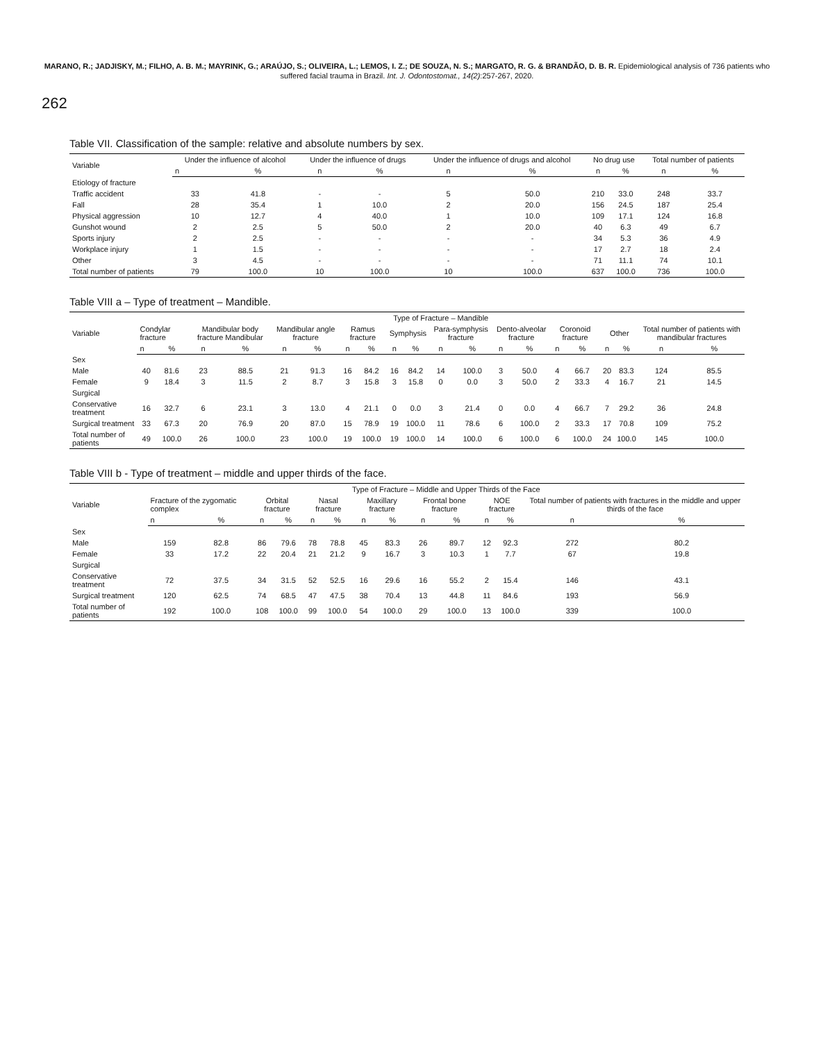MARANO, R.; JADJISKY, M.; FILHO, A. B. M.; MAYRINK, G.; ARAÚJO, S.; OLIVEIRA, L.; LEMOS, I. Z.; DE SOUZA, N. S.; MARGATO, R. G. & BRANDÃO, D. B. R. Epidemiological analysis of 736 patients who suffered facial trauma in Brazil. Int. J. Odontostomat., 14(2):257-267, 2020.
262
Table VII. Classification of the sample: relative and absolute numbers by sex.
| Variable | Under the influence of alcohol | | Under the influence of drugs | | Under the influence of drugs and alcohol | | No drug use | | Total number of patients | |
| --- | --- | --- | --- | --- | --- | --- | --- | --- | --- | --- |
| | n | % | n | % | n | % | n | % | n | % |
| Etiology of fracture | | | | | | | | | | |
| Traffic accident | 33 | 41.8 | - | - | 5 | 50.0 | 210 | 33.0 | 248 | 33.7 |
| Fall | 28 | 35.4 | 1 | 10.0 | 2 | 20.0 | 156 | 24.5 | 187 | 25.4 |
| Physical aggression | 10 | 12.7 | 4 | 40.0 | 1 | 10.0 | 109 | 17.1 | 124 | 16.8 |
| Gunshot wound | 2 | 2.5 | 5 | 50.0 | 2 | 20.0 | 40 | 6.3 | 49 | 6.7 |
| Sports injury | 2 | 2.5 | - | - | - | - | 34 | 5.3 | 36 | 4.9 |
| Workplace injury | 1 | 1.5 | - | - | - | - | 17 | 2.7 | 18 | 2.4 |
| Other | 3 | 4.5 | - | - | - | - | 71 | 11.1 | 74 | 10.1 |
| Total number of patients | 79 | 100.0 | 10 | 100.0 | 10 | 100.0 | 637 | 100.0 | 736 | 100.0 |
Table VIII a – Type of treatment – Mandible.
| Variable | Type of Fracture – Mandible | | | | | | | | | | | | | | | | | | | |
| --- | --- | --- | --- | --- | --- | --- | --- | --- | --- | --- | --- | --- | --- | --- | --- | --- | --- | --- | --- | --- |
| | Condylar fracture | | Mandibular body fracture Mandibular | | Mandibular angle fracture | | Ramus fracture | | Symphysis | | Para-symphysis fracture | | Dento-alveolar fracture | | Coronoid fracture | | Other | | Total number of patients with mandibular fractures | |
| | n | % | n | % | n | % | n | % | n | % | n | % | n | % | n | % | n | % | n | % |
| Sex | | | | | | | | | | | | | | | | | | | | |
| Male | 40 | 81.6 | 23 | 88.5 | 21 | 91.3 | 16 | 84.2 | 16 | 84.2 | 14 | 100.0 | 3 | 50.0 | 4 | 66.7 | 20 | 83.3 | 124 | 85.5 |
| Female | 9 | 18.4 | 3 | 11.5 | 2 | 8.7 | 3 | 15.8 | 3 | 15.8 | 0 | 0.0 | 3 | 50.0 | 2 | 33.3 | 4 | 16.7 | 21 | 14.5 |
| Surgical | | | | | | | | | | | | | | | | | | | | |
| Conservative treatment | 16 | 32.7 | 6 | 23.1 | 3 | 13.0 | 4 | 21.1 | 0 | 0.0 | 3 | 21.4 | 0 | 0.0 | 4 | 66.7 | 7 | 29.2 | 36 | 24.8 |
| Surgical treatment | 33 | 67.3 | 20 | 76.9 | 20 | 87.0 | 15 | 78.9 | 19 | 100.0 | 11 | 78.6 | 6 | 100.0 | 2 | 33.3 | 17 | 70.8 | 109 | 75.2 |
| Total number of patients | 49 | 100.0 | 26 | 100.0 | 23 | 100.0 | 19 | 100.0 | 19 | 100.0 | 14 | 100.0 | 6 | 100.0 | 6 | 100.0 | 24 | 100.0 | 145 | 100.0 |
Table VIII b - Type of treatment – middle and upper thirds of the face.
| Variable | Type of Fracture – Middle and Upper Thirds of the Face | | | | | | | | | | | | | |
| --- | --- | --- | --- | --- | --- | --- | --- | --- | --- | --- | --- | --- | --- | --- |
| | Fracture of the zygomatic complex | | Orbital fracture | | Nasal fracture | | Maxillary fracture | | Frontal bone fracture | | NOE fracture | | Total number of patients with fractures in the middle and upper thirds of the face | |
| | n | % | n | % | n | % | n | % | n | % | n | % | n | % |
| Sex | | | | | | | | | | | | | | |
| Male | 159 | 82.8 | 86 | 79.6 | 78 | 78.8 | 45 | 83.3 | 26 | 89.7 | 12 | 92.3 | 272 | 80.2 |
| Female | 33 | 17.2 | 22 | 20.4 | 21 | 21.2 | 9 | 16.7 | 3 | 10.3 | 1 | 7.7 | 67 | 19.8 |
| Surgical | | | | | | | | | | | | | | |
| Conservative treatment | 72 | 37.5 | 34 | 31.5 | 52 | 52.5 | 16 | 29.6 | 16 | 55.2 | 2 | 15.4 | 146 | 43.1 |
| Surgical treatment | 120 | 62.5 | 74 | 68.5 | 47 | 47.5 | 38 | 70.4 | 13 | 44.8 | 11 | 84.6 | 193 | 56.9 |
| Total number of patients | 192 | 100.0 | 108 | 100.0 | 99 | 100.0 | 54 | 100.0 | 29 | 100.0 | 13 | 100.0 | 339 | 100.0 |